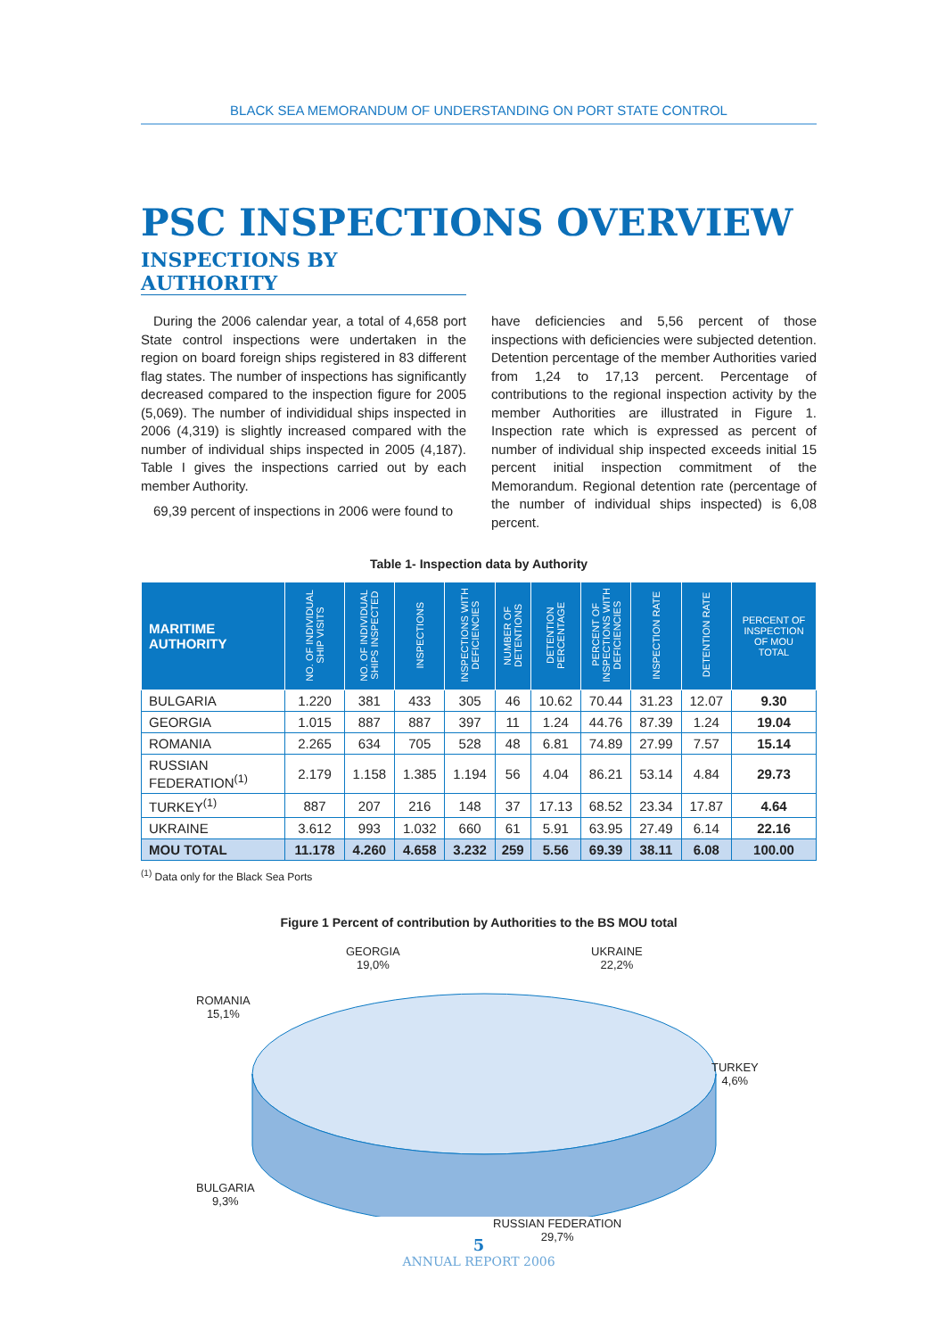BLACK SEA MEMORANDUM OF UNDERSTANDING ON PORT STATE CONTROL
PSC INSPECTIONS OVERVIEW
INSPECTIONS BY AUTHORITY
During the 2006 calendar year, a total of 4,658 port State control inspections were undertaken in the region on board foreign ships registered in 83 different flag states. The number of inspections has significantly decreased compared to the inspection figure for 2005 (5,069). The number of individidual ships inspected in 2006 (4,319) is slightly increased compared with the number of individual ships inspected in 2005 (4,187). Table I gives the inspections carried out by each member Authority.
69,39 percent of inspections in 2006 were found to
have deficiencies and 5,56 percent of those inspections with deficiencies were subjected detention. Detention percentage of the member Authorities varied from 1,24 to 17,13 percent. Percentage of contributions to the regional inspection activity by the member Authorities are illustrated in Figure 1. Inspection rate which is expressed as percent of number of individual ship inspected exceeds initial 15 percent initial inspection commitment of the Memorandum. Regional detention rate (percentage of the number of individual ships inspected) is 6,08 percent.
Table 1- Inspection data by Authority
| MARITIME AUTHORITY | NO. OF INDIVIDUAL SHIP VISITS | NO. OF INDIVIDUAL SHIPS INSPECTED | INSPECTIONS | INSPECTIONS WITH DEFICIENCIES | NUMBER OF DETENTIONS | DETENTION PERCENTAGE | PERCENT OF INSPECTIONS WITH DEFICIENCIES | INSPECTION RATE | DETENTION RATE | PERCENT OF INSPECTION OF MOU TOTAL |
| --- | --- | --- | --- | --- | --- | --- | --- | --- | --- | --- |
| BULGARIA | 1.220 | 381 | 433 | 305 | 46 | 10.62 | 70.44 | 31.23 | 12.07 | 9.30 |
| GEORGIA | 1.015 | 887 | 887 | 397 | 11 | 1.24 | 44.76 | 87.39 | 1.24 | 19.04 |
| ROMANIA | 2.265 | 634 | 705 | 528 | 48 | 6.81 | 74.89 | 27.99 | 7.57 | 15.14 |
| RUSSIAN FEDERATION<sup>(1)</sup> | 2.179 | 1.158 | 1.385 | 1.194 | 56 | 4.04 | 86.21 | 53.14 | 4.84 | 29.73 |
| TURKEY<sup>(1)</sup> | 887 | 207 | 216 | 148 | 37 | 17.13 | 68.52 | 23.34 | 17.87 | 4.64 |
| UKRAINE | 3.612 | 993 | 1.032 | 660 | 61 | 5.91 | 63.95 | 27.49 | 6.14 | 22.16 |
| MOU TOTAL | 11.178 | 4.260 | 4.658 | 3.232 | 259 | 5.56 | 69.39 | 38.11 | 6.08 | 100.00 |
<sup>(1)</sup> Data only for the Black Sea Ports
Figure 1 Percent of contribution by Authorities to the BS MOU total
GEORGIA
19,0%
UKRAINE
22,2%
ROMANIA
15,1%
TURKEY
4,6%
BULGARIA
9,3%
RUSSIAN FEDERATION
29,7%
5
ANNUAL REPORT 2006